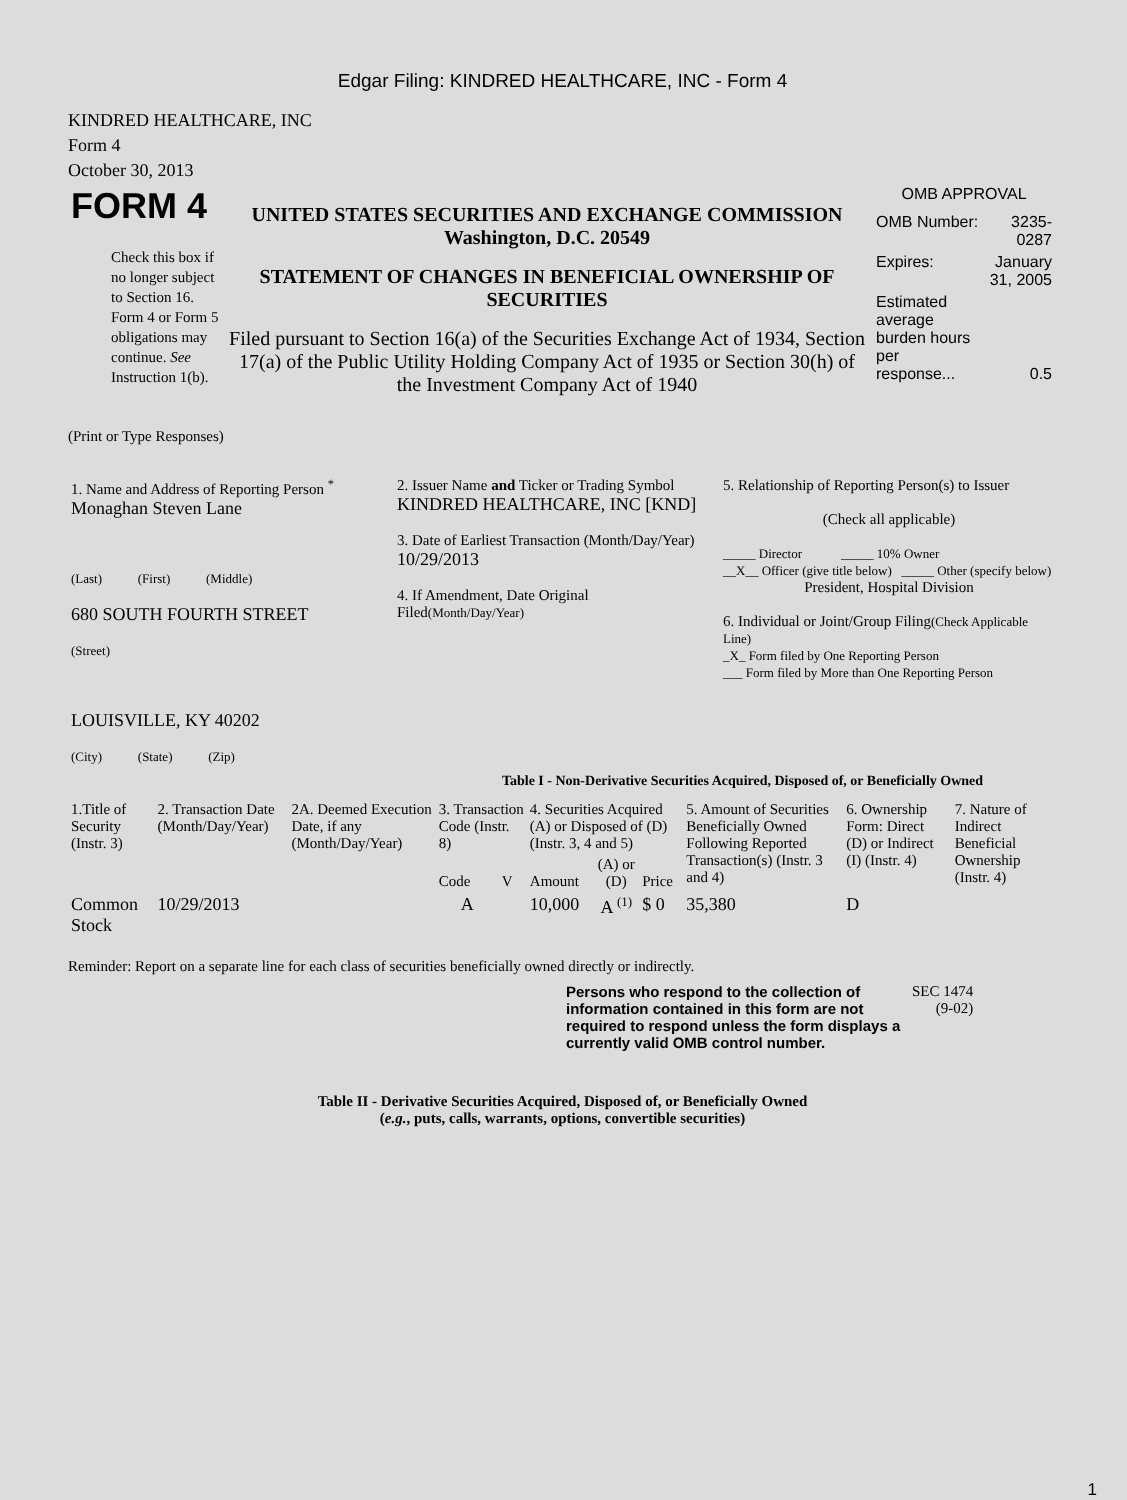Edgar Filing: KINDRED HEALTHCARE, INC - Form 4
KINDRED HEALTHCARE, INC
Form 4
October 30, 2013
| FORM 4 Check this box if no longer subject to Section 16. Form 4 or Form 5 obligations may continue. See Instruction 1(b). | UNITED STATES SECURITIES AND EXCHANGE COMMISSION Washington, D.C. 20549 STATEMENT OF CHANGES IN BENEFICIAL OWNERSHIP OF SECURITIES Filed pursuant to Section 16(a) of the Securities Exchange Act of 1934, Section 17(a) of the Public Utility Holding Company Act of 1935 or Section 30(h) of the Investment Company Act of 1940 | OMB APPROVAL / OMB Number: / 3235-0287 / / Expires: / January 31, 2005 / / Estimated average burden hours per response... / 0.5 / |
(Print or Type Responses)
| 1. Name and Address of Reporting Person <sup>*</sup> Monaghan Steven Lane (Last) (First) (Middle) 680 SOUTH FOURTH STREET (Street) LOUISVILLE, KY 40202 (City) (State) (Zip) | 2. Issuer Name and Ticker or Trading Symbol KINDRED HEALTHCARE, INC [KND] 3. Date of Earliest Transaction (Month/Day/Year) 10/29/2013 4. If Amendment, Date Original Filed (Month/Day/Year) | 5. Relationship of Reporting Person(s) to Issuer (Check all applicable) _____ Director _____ 10% Owner __X__ Officer (give title below) _____ Other (specify below) President, Hospital Division 6. Individual or Joint/Group Filing (Check Applicable Line) _X_ Form filed by One Reporting Person ___ Form filed by More than One Reporting Person |
Table I - Non-Derivative Securities Acquired, Disposed of, or Beneficially Owned
| 1.Title of Security (Instr. 3) | 2. Transaction Date (Month/Day/Year) | 2A. Deemed Execution Date, if any (Month/Day/Year) | 3. Transaction Code (Instr. 8) | | 4. Securities Acquired (A) or Disposed of (D) (Instr. 3, 4 and 5) | | | 5. Amount of Securities Beneficially Owned Following Reported Transaction(s) (Instr. 3 and 4) | 6. Ownership Form: Direct (D) or Indirect (I) (Instr. 4) | 7. Nature of Indirect Beneficial Ownership (Instr. 4) |
| --- | --- | --- | --- | --- | --- | --- | --- | --- | --- | --- |
| | | | Code | V | Amount | (A) or (D) | Price | | | |
| Common Stock | 10/29/2013 | | A | | 10,000 | A <sup>(1)</sup> | $ 0 | 35,380 | D | |
Reminder: Report on a separate line for each class of securities beneficially owned directly or indirectly.
| Persons who respond to the collection of information contained in this form are not required to respond unless the form displays a currently valid OMB control number. | SEC 1474 (9-02) |
Table II - Derivative Securities Acquired, Disposed of, or Beneficially Owned
(e.g., puts, calls, warrants, options, convertible securities)
1